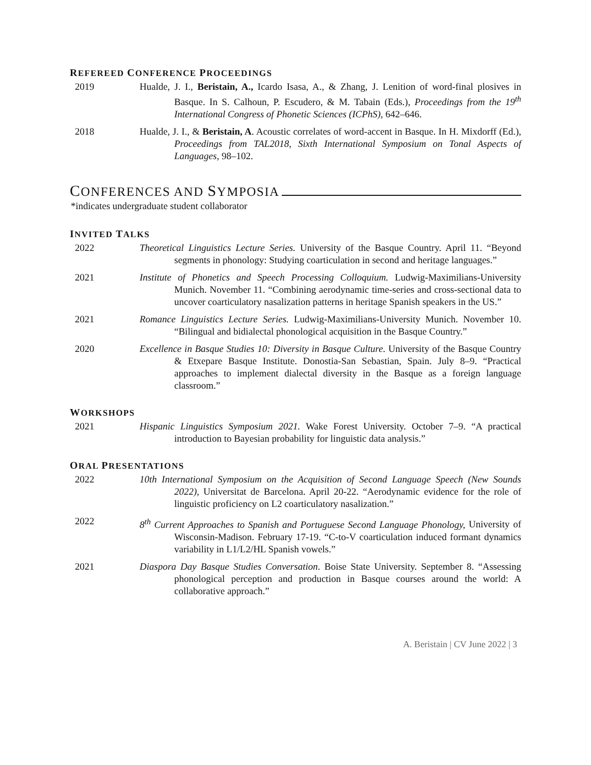REFEREED CONFERENCE PROCEEDINGS
2019 Hualde, J. I., Beristain, A., Icardo Isasa, A., & Zhang, J. Lenition of word-final plosives in Basque. In S. Calhoun, P. Escudero, & M. Tabain (Eds.), Proceedings from the 19<sup>th</sup> International Congress of Phonetic Sciences (ICPhS), 642–646.
2018 Hualde, J. I., & Beristain, A. Acoustic correlates of word-accent in Basque. In H. Mixdorff (Ed.), Proceedings from TAL2018, Sixth International Symposium on Tonal Aspects of Languages, 98–102.
CONFERENCES AND SYMPOSIA
*indicates undergraduate student collaborator
INVITED TALKS
2022 Theoretical Linguistics Lecture Series. University of the Basque Country. April 11. “Beyond segments in phonology: Studying coarticulation in second and heritage languages.”
2021 Institute of Phonetics and Speech Processing Colloquium. Ludwig-Maximilians-University Munich. November 11. “Combining aerodynamic time-series and cross-sectional data to uncover coarticulatory nasalization patterns in heritage Spanish speakers in the US.”
2021 Romance Linguistics Lecture Series. Ludwig-Maximilians-University Munich. November 10. “Bilingual and bidialectal phonological acquisition in the Basque Country.”
2020 Excellence in Basque Studies 10: Diversity in Basque Culture. University of the Basque Country & Etxepare Basque Institute. Donostia-San Sebastian, Spain. July 8–9. “Practical approaches to implement dialectal diversity in the Basque as a foreign language classroom.”
WORKSHOPS
2021 Hispanic Linguistics Symposium 2021. Wake Forest University. October 7–9. “A practical introduction to Bayesian probability for linguistic data analysis.”
ORAL PRESENTATIONS
2022 10th International Symposium on the Acquisition of Second Language Speech (New Sounds 2022), Universitat de Barcelona. April 20-22. “Aerodynamic evidence for the role of linguistic proficiency on L2 coarticulatory nasalization.”
2022 8<sup>th</sup> Current Approaches to Spanish and Portuguese Second Language Phonology, University of Wisconsin-Madison. February 17-19. “C-to-V coarticulation induced formant dynamics variability in L1/L2/HL Spanish vowels.”
2021 Diaspora Day Basque Studies Conversation. Boise State University. September 8. “Assessing phonological perception and production in Basque courses around the world: A collaborative approach.”
A. Beristain | CV June 2022 | 3